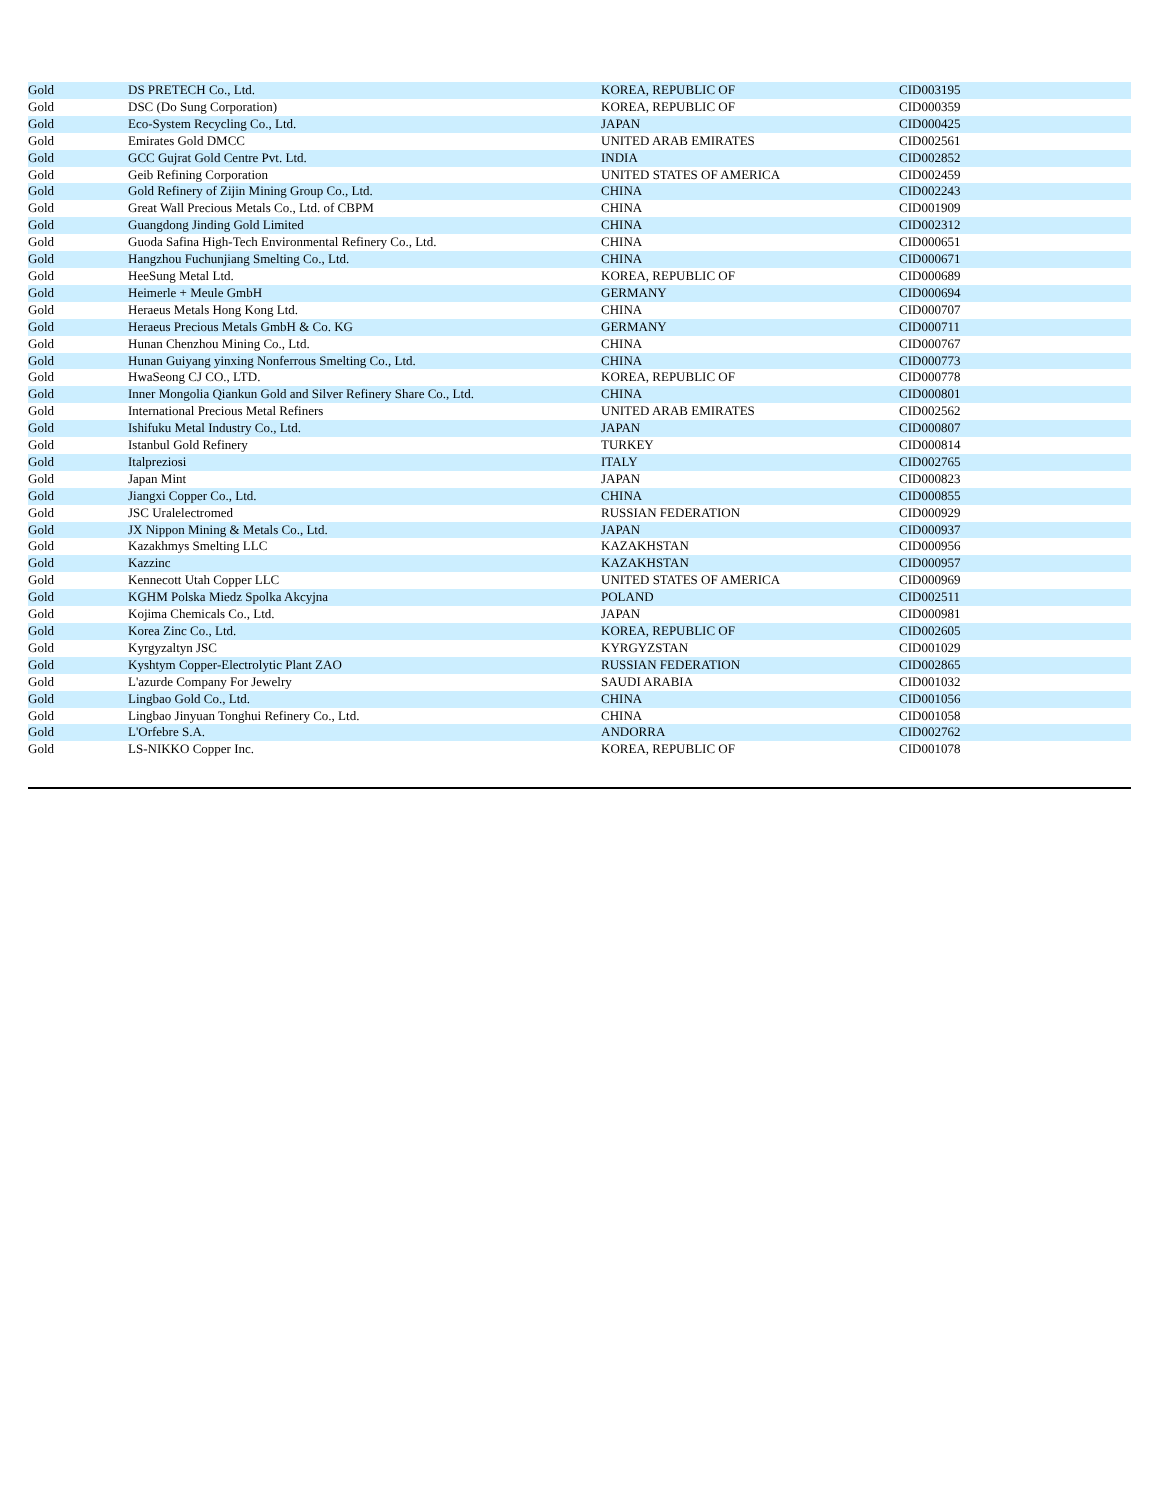| Gold | DS PRETECH Co., Ltd. | KOREA, REPUBLIC OF | CID003195 |
| Gold | DSC (Do Sung Corporation) | KOREA, REPUBLIC OF | CID000359 |
| Gold | Eco-System Recycling Co., Ltd. | JAPAN | CID000425 |
| Gold | Emirates Gold DMCC | UNITED ARAB EMIRATES | CID002561 |
| Gold | GCC Gujrat Gold Centre Pvt. Ltd. | INDIA | CID002852 |
| Gold | Geib Refining Corporation | UNITED STATES OF AMERICA | CID002459 |
| Gold | Gold Refinery of Zijin Mining Group Co., Ltd. | CHINA | CID002243 |
| Gold | Great Wall Precious Metals Co., Ltd. of CBPM | CHINA | CID001909 |
| Gold | Guangdong Jinding Gold Limited | CHINA | CID002312 |
| Gold | Guoda Safina High-Tech Environmental Refinery Co., Ltd. | CHINA | CID000651 |
| Gold | Hangzhou Fuchunjiang Smelting Co., Ltd. | CHINA | CID000671 |
| Gold | HeeSung Metal Ltd. | KOREA, REPUBLIC OF | CID000689 |
| Gold | Heimerle + Meule GmbH | GERMANY | CID000694 |
| Gold | Heraeus Metals Hong Kong Ltd. | CHINA | CID000707 |
| Gold | Heraeus Precious Metals GmbH & Co. KG | GERMANY | CID000711 |
| Gold | Hunan Chenzhou Mining Co., Ltd. | CHINA | CID000767 |
| Gold | Hunan Guiyang yinxing Nonferrous Smelting Co., Ltd. | CHINA | CID000773 |
| Gold | HwaSeong CJ CO., LTD. | KOREA, REPUBLIC OF | CID000778 |
| Gold | Inner Mongolia Qiankun Gold and Silver Refinery Share Co., Ltd. | CHINA | CID000801 |
| Gold | International Precious Metal Refiners | UNITED ARAB EMIRATES | CID002562 |
| Gold | Ishifuku Metal Industry Co., Ltd. | JAPAN | CID000807 |
| Gold | Istanbul Gold Refinery | TURKEY | CID000814 |
| Gold | Italpreziosi | ITALY | CID002765 |
| Gold | Japan Mint | JAPAN | CID000823 |
| Gold | Jiangxi Copper Co., Ltd. | CHINA | CID000855 |
| Gold | JSC Uralelectromed | RUSSIAN FEDERATION | CID000929 |
| Gold | JX Nippon Mining & Metals Co., Ltd. | JAPAN | CID000937 |
| Gold | Kazakhmys Smelting LLC | KAZAKHSTAN | CID000956 |
| Gold | Kazzinc | KAZAKHSTAN | CID000957 |
| Gold | Kennecott Utah Copper LLC | UNITED STATES OF AMERICA | CID000969 |
| Gold | KGHM Polska Miedz Spolka Akcyjna | POLAND | CID002511 |
| Gold | Kojima Chemicals Co., Ltd. | JAPAN | CID000981 |
| Gold | Korea Zinc Co., Ltd. | KOREA, REPUBLIC OF | CID002605 |
| Gold | Kyrgyzaltyn JSC | KYRGYZSTAN | CID001029 |
| Gold | Kyshtym Copper-Electrolytic Plant ZAO | RUSSIAN FEDERATION | CID002865 |
| Gold | L'azurde Company For Jewelry | SAUDI ARABIA | CID001032 |
| Gold | Lingbao Gold Co., Ltd. | CHINA | CID001056 |
| Gold | Lingbao Jinyuan Tonghui Refinery Co., Ltd. | CHINA | CID001058 |
| Gold | L'Orfebre S.A. | ANDORRA | CID002762 |
| Gold | LS-NIKKO Copper Inc. | KOREA, REPUBLIC OF | CID001078 |